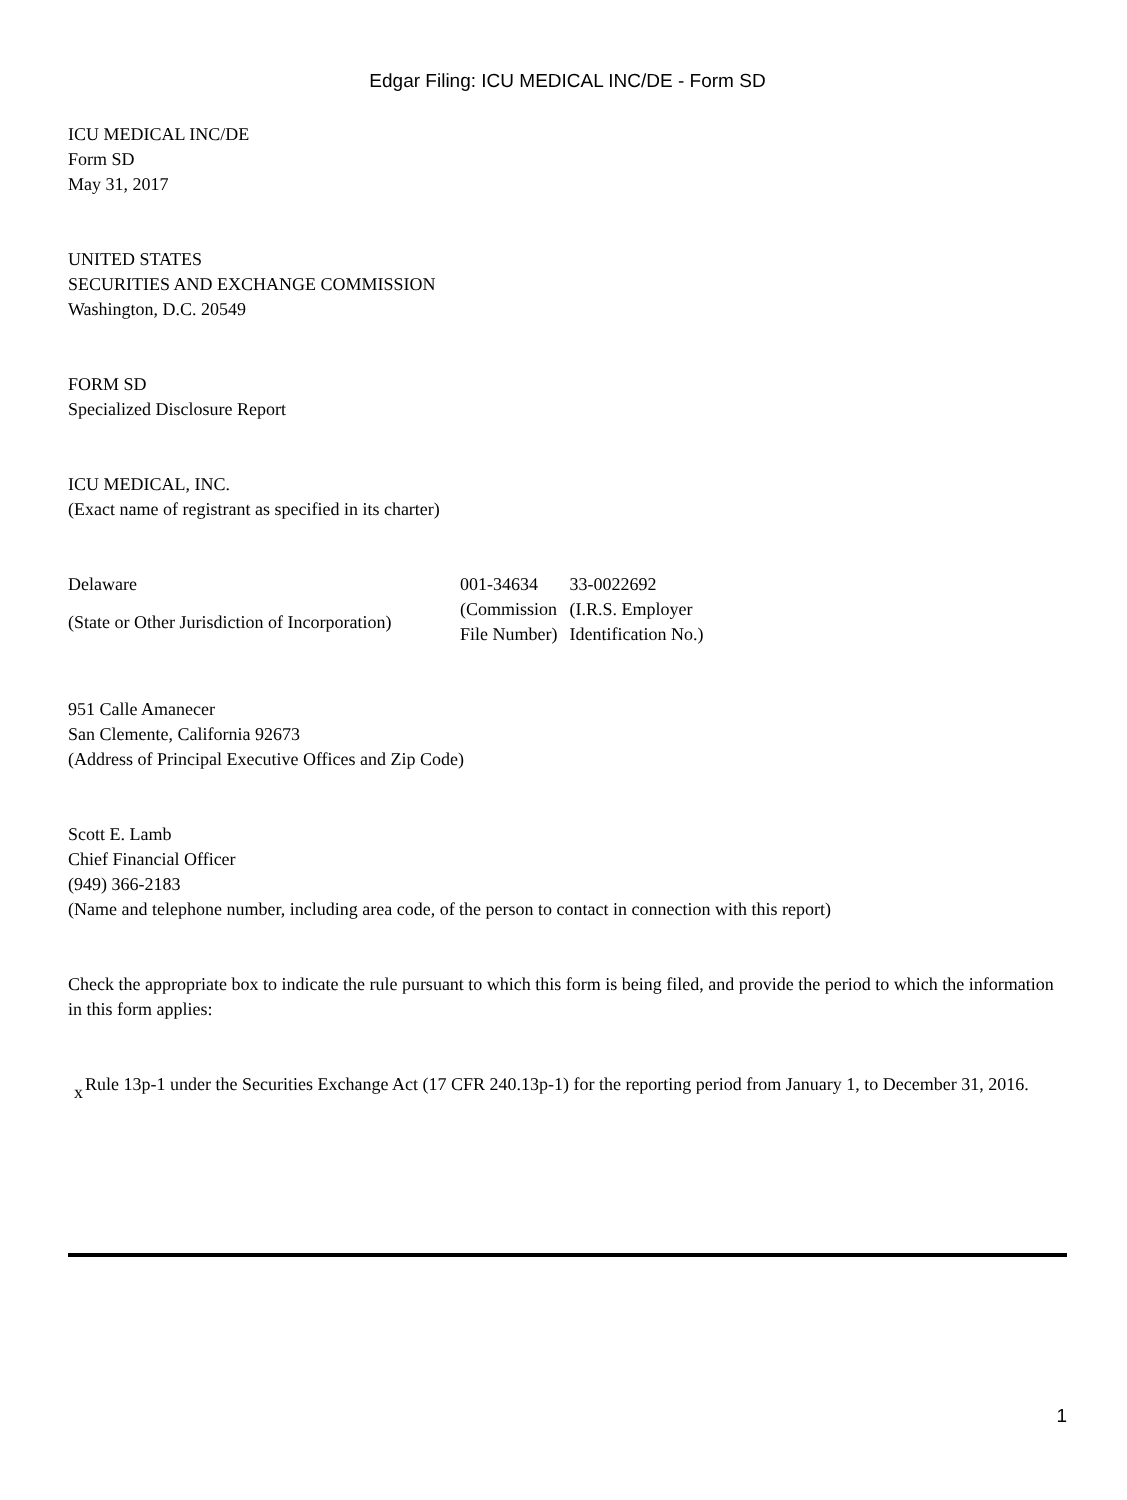Edgar Filing: ICU MEDICAL INC/DE - Form SD
ICU MEDICAL INC/DE
Form SD
May 31, 2017
UNITED STATES
SECURITIES AND EXCHANGE COMMISSION
Washington, D.C. 20549
FORM SD
Specialized Disclosure Report
ICU MEDICAL, INC.
(Exact name of registrant as specified in its charter)
| Delaware | 001-34634 | 33-0022692 |
| (State or Other Jurisdiction of Incorporation) | (Commission File Number) | (I.R.S. Employer Identification No.) |
951 Calle Amanecer
San Clemente, California 92673
(Address of Principal Executive Offices and Zip Code)
Scott E. Lamb
Chief Financial Officer
(949) 366-2183
(Name and telephone number, including area code, of the person to contact in connection with this report)
Check the appropriate box to indicate the rule pursuant to which this form is being filed, and provide the period to which the information in this form applies:
x
Rule 13p-1 under the Securities Exchange Act (17 CFR 240.13p-1) for the reporting period from January 1, to December 31, 2016.
1